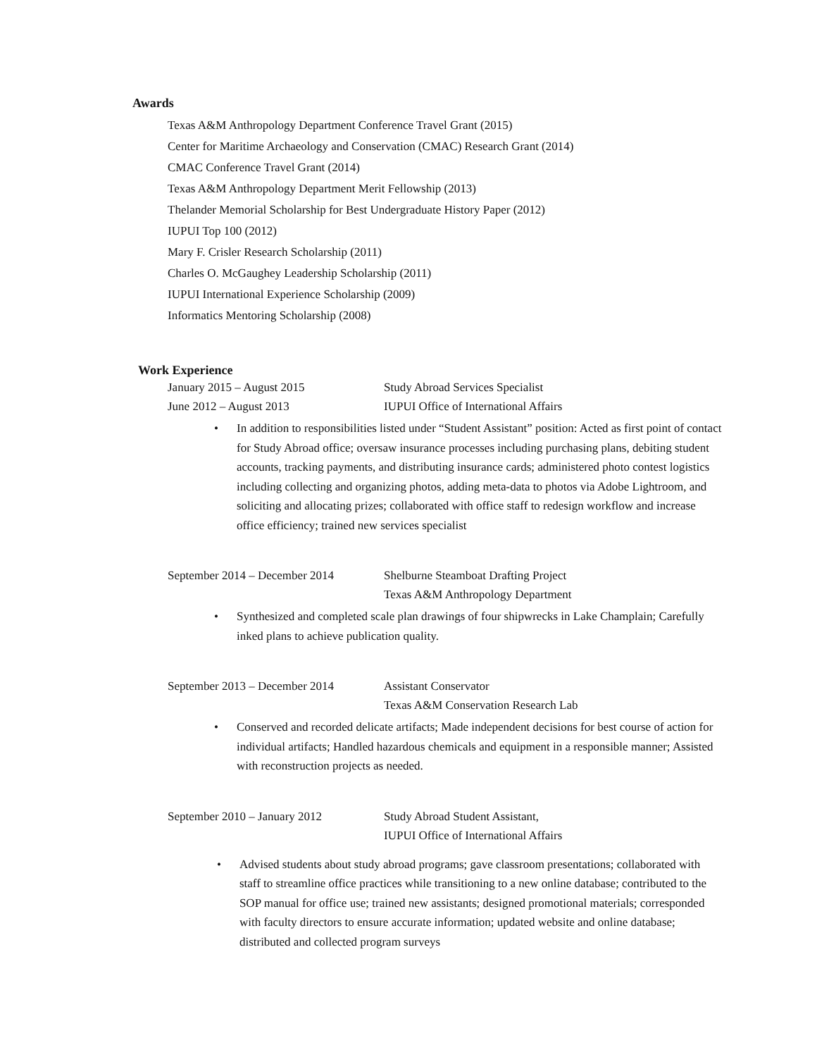Awards
Texas A&M Anthropology Department Conference Travel Grant (2015)
Center for Maritime Archaeology and Conservation (CMAC) Research Grant (2014)
CMAC Conference Travel Grant (2014)
Texas A&M Anthropology Department Merit Fellowship (2013)
Thelander Memorial Scholarship for Best Undergraduate History Paper (2012)
IUPUI Top 100 (2012)
Mary F. Crisler Research Scholarship (2011)
Charles O. McGaughey Leadership Scholarship (2011)
IUPUI International Experience Scholarship (2009)
Informatics Mentoring Scholarship (2008)
Work Experience
January 2015 – August 2015 Study Abroad Services Specialist
June 2012 – August 2013 IUPUI Office of International Affairs
• In addition to responsibilities listed under “Student Assistant” position: Acted as first point of contact for Study Abroad office; oversaw insurance processes including purchasing plans, debiting student accounts, tracking payments, and distributing insurance cards; administered photo contest logistics including collecting and organizing photos, adding meta-data to photos via Adobe Lightroom, and soliciting and allocating prizes; collaborated with office staff to redesign workflow and increase office efficiency; trained new services specialist
September 2014 – December 2014 Shelburne Steamboat Drafting Project
Texas A&M Anthropology Department
• Synthesized and completed scale plan drawings of four shipwrecks in Lake Champlain; Carefully inked plans to achieve publication quality.
September 2013 – December 2014 Assistant Conservator
Texas A&M Conservation Research Lab
• Conserved and recorded delicate artifacts; Made independent decisions for best course of action for individual artifacts; Handled hazardous chemicals and equipment in a responsible manner; Assisted with reconstruction projects as needed.
September 2010 – January 2012 Study Abroad Student Assistant,
IUPUI Office of International Affairs
• Advised students about study abroad programs; gave classroom presentations; collaborated with staff to streamline office practices while transitioning to a new online database; contributed to the SOP manual for office use; trained new assistants; designed promotional materials; corresponded with faculty directors to ensure accurate information; updated website and online database; distributed and collected program surveys